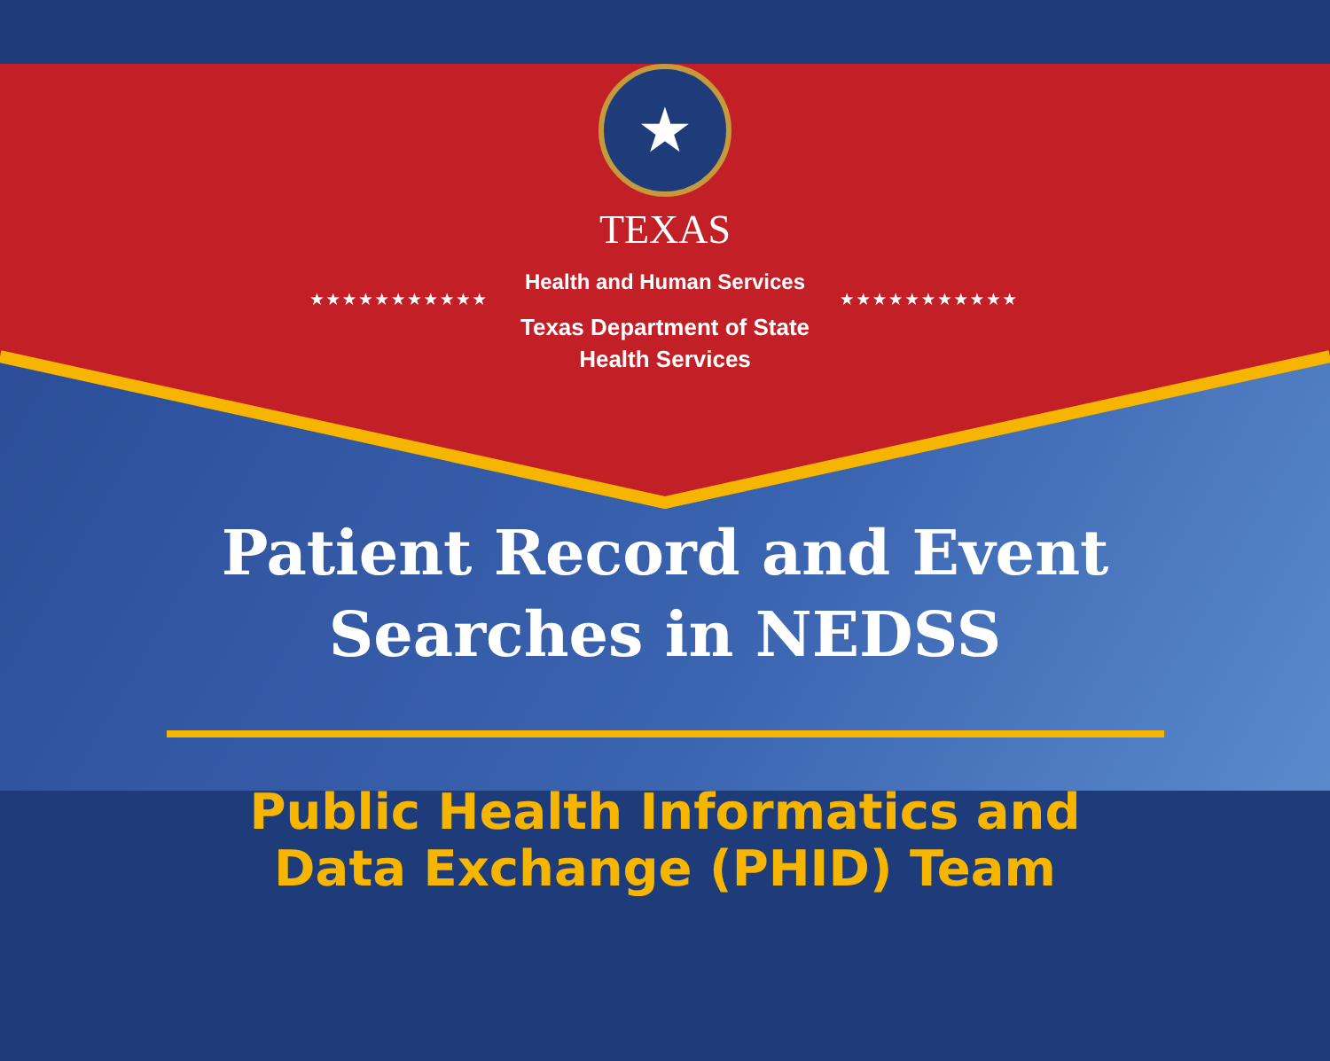★
TEXAS
★★★★★★★★★★★ Health and Human Services ★★★★★★★★★★★
Texas Department of State
Health Services
Patient Record and Event
Searches in NEDSS
Public Health Informatics and
Data Exchange (PHID) Team